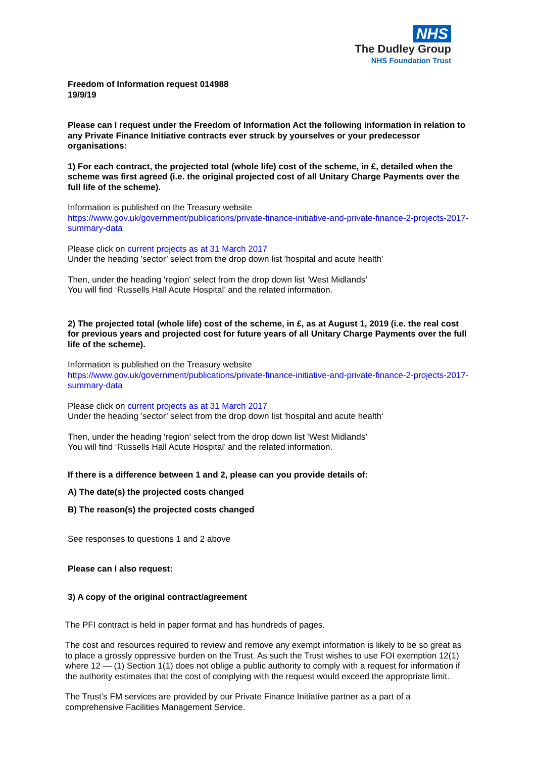NHS
The Dudley Group
NHS Foundation Trust
Freedom of Information request 014988
19/9/19
Please can I request under the Freedom of Information Act the following information in relation to any Private Finance Initiative contracts ever struck by yourselves or your predecessor organisations:
1) For each contract, the projected total (whole life) cost of the scheme, in £, detailed when the scheme was first agreed (i.e. the original projected cost of all Unitary Charge Payments over the full life of the scheme).
Information is published on the Treasury website
https://www.gov.uk/government/publications/private-finance-initiative-and-private-finance-2-projects-2017-summary-data
Please click on current projects as at 31 March 2017
Under the heading ’sector’ select from the drop down list 'hospital and acute health'
Then, under the heading 'region' select from the drop down list ‘West Midlands’
You will find ‘Russells Hall Acute Hospital’ and the related information.
2) The projected total (whole life) cost of the scheme, in £, as at August 1, 2019 (i.e. the real cost for previous years and projected cost for future years of all Unitary Charge Payments over the full life of the scheme).
Information is published on the Treasury website
https://www.gov.uk/government/publications/private-finance-initiative-and-private-finance-2-projects-2017-summary-data
Please click on current projects as at 31 March 2017
Under the heading ’sector’ select from the drop down list 'hospital and acute health'
Then, under the heading 'region' select from the drop down list ‘West Midlands’
You will find ‘Russells Hall Acute Hospital’ and the related information.
If there is a difference between 1 and 2, please can you provide details of:
A) The date(s) the projected costs changed
B) The reason(s) the projected costs changed
See responses to questions 1 and 2 above
Please can I also request:
3) A copy of the original contract/agreement
The PFI contract is held in paper format and has hundreds of pages.
The cost and resources required to review and remove any exempt information is likely to be so great as to place a grossly oppressive burden on the Trust. As such the Trust wishes to use FOI exemption 12(1) where 12 — (1) Section 1(1) does not oblige a public authority to comply with a request for information if the authority estimates that the cost of complying with the request would exceed the appropriate limit.
The Trust’s FM services are provided by our Private Finance Initiative partner as a part of a comprehensive Facilities Management Service.